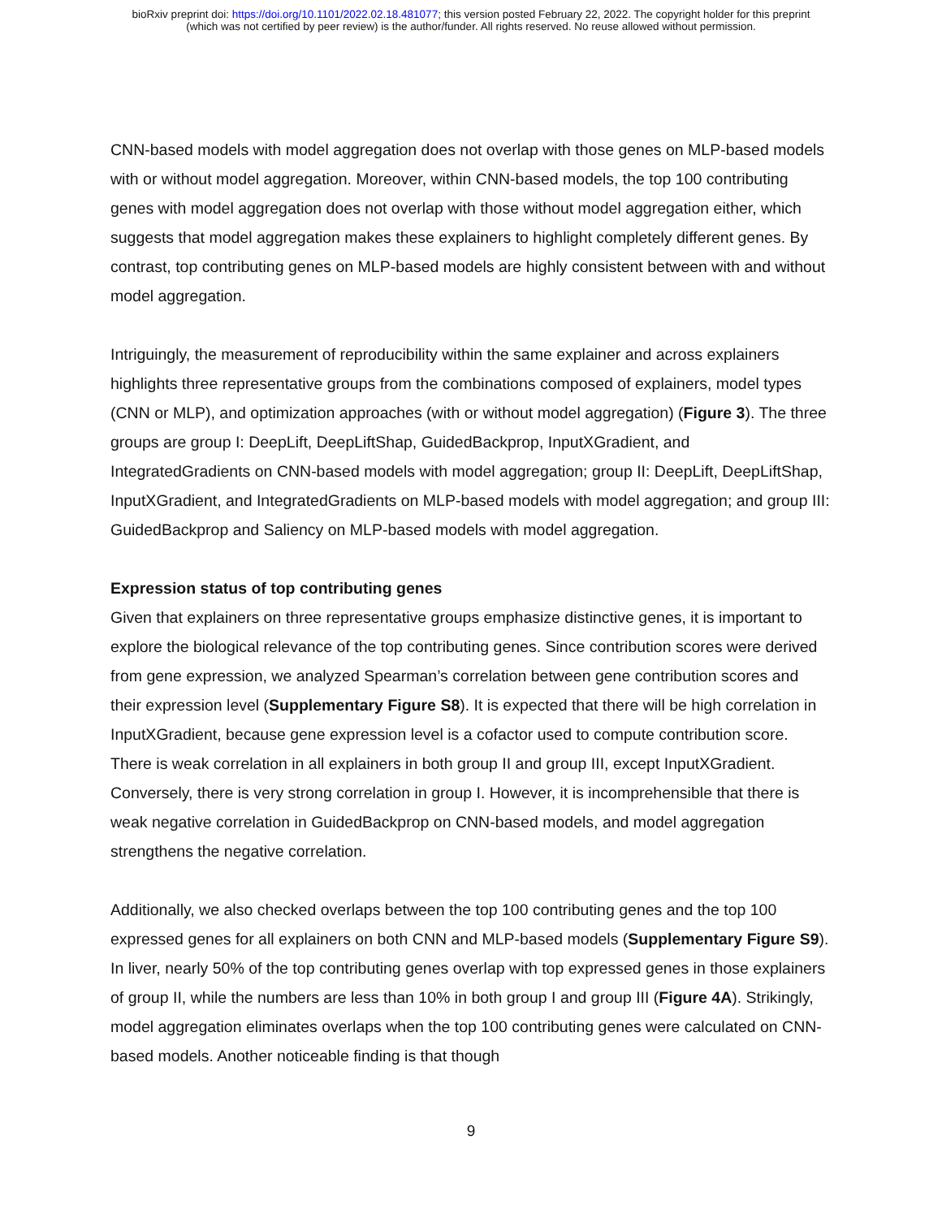bioRxiv preprint doi: https://doi.org/10.1101/2022.02.18.481077; this version posted February 22, 2022. The copyright holder for this preprint
(which was not certified by peer review) is the author/funder. All rights reserved. No reuse allowed without permission.
CNN-based models with model aggregation does not overlap with those genes on MLP-based models with or without model aggregation. Moreover, within CNN-based models, the top 100 contributing genes with model aggregation does not overlap with those without model aggregation either, which suggests that model aggregation makes these explainers to highlight completely different genes. By contrast, top contributing genes on MLP-based models are highly consistent between with and without model aggregation.
Intriguingly, the measurement of reproducibility within the same explainer and across explainers highlights three representative groups from the combinations composed of explainers, model types (CNN or MLP), and optimization approaches (with or without model aggregation) (Figure 3). The three groups are group I: DeepLift, DeepLiftShap, GuidedBackprop, InputXGradient, and IntegratedGradients on CNN-based models with model aggregation; group II: DeepLift, DeepLiftShap, InputXGradient, and IntegratedGradients on MLP-based models with model aggregation; and group III: GuidedBackprop and Saliency on MLP-based models with model aggregation.
Expression status of top contributing genes
Given that explainers on three representative groups emphasize distinctive genes, it is important to explore the biological relevance of the top contributing genes. Since contribution scores were derived from gene expression, we analyzed Spearman’s correlation between gene contribution scores and their expression level (Supplementary Figure S8). It is expected that there will be high correlation in InputXGradient, because gene expression level is a cofactor used to compute contribution score. There is weak correlation in all explainers in both group II and group III, except InputXGradient. Conversely, there is very strong correlation in group I. However, it is incomprehensible that there is weak negative correlation in GuidedBackprop on CNN-based models, and model aggregation strengthens the negative correlation.
Additionally, we also checked overlaps between the top 100 contributing genes and the top 100 expressed genes for all explainers on both CNN and MLP-based models (Supplementary Figure S9). In liver, nearly 50% of the top contributing genes overlap with top expressed genes in those explainers of group II, while the numbers are less than 10% in both group I and group III (Figure 4A). Strikingly, model aggregation eliminates overlaps when the top 100 contributing genes were calculated on CNN-based models. Another noticeable finding is that though
9